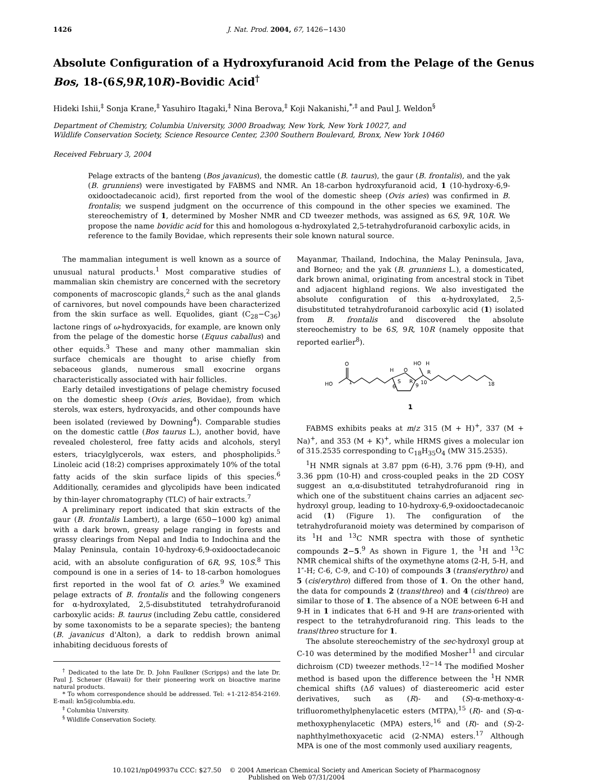1426 J. Nat. Prod. 2004, 67, 1426−1430
Absolute Configuration of a Hydroxyfuranoid Acid from the Pelage of the Genus Bos, 18-(6S,9R,10R)-Bovidic Acid<sup>†</sup>
Hideki Ishii,<sup>‡</sup> Sonja Krane,<sup>‡</sup> Yasuhiro Itagaki,<sup>‡</sup> Nina Berova,<sup>‡</sup> Koji Nakanishi,<sup>*,‡</sup> and Paul J. Weldon<sup>§</sup>
Department of Chemistry, Columbia University, 3000 Broadway, New York, New York 10027, and
Wildlife Conservation Society, Science Resource Center, 2300 Southern Boulevard, Bronx, New York 10460
Received February 3, 2004
Pelage extracts of the banteng (Bos javanicus), the domestic cattle (B. taurus), the gaur (B. frontalis), and the yak (B. grunniens) were investigated by FABMS and NMR. An 18-carbon hydroxyfuranoid acid, 1 (10-hydroxy-6,9-oxidooctadecanoic acid), first reported from the wool of the domestic sheep (Ovis aries) was confirmed in B. frontalis; we suspend judgment on the occurrence of this compound in the other species we examined. The stereochemistry of 1, determined by Mosher NMR and CD tweezer methods, was assigned as 6S, 9R, 10R. We propose the name bovidic acid for this and homologous α-hydroxylated 2,5-tetrahydrofuranoid carboxylic acids, in reference to the family Bovidae, which represents their sole known natural source.
The mammalian integument is well known as a source of unusual natural products.<sup>1</sup> Most comparative studies of mammalian skin chemistry are concerned with the secretory components of macroscopic glands,<sup>2</sup> such as the anal glands of carnivores, but novel compounds have been characterized from the skin surface as well. Equolides, giant (C<sub>28</sub>−C<sub>36</sub>) lactone rings of ω-hydroxyacids, for example, are known only from the pelage of the domestic horse (Equus caballus) and other equids.<sup>3</sup> These and many other mammalian skin surface chemicals are thought to arise chiefly from sebaceous glands, numerous small exocrine organs characteristically associated with hair follicles.
Early detailed investigations of pelage chemistry focused on the domestic sheep (Ovis aries, Bovidae), from which sterols, wax esters, hydroxyacids, and other compounds have been isolated (reviewed by Downing<sup>4</sup>). Comparable studies on the domestic cattle (Bos taurus L.), another bovid, have revealed cholesterol, free fatty acids and alcohols, steryl esters, triacylglycerols, wax esters, and phospholipids.<sup>5</sup> Linoleic acid (18:2) comprises approximately 10% of the total fatty acids of the skin surface lipids of this species.<sup>6</sup> Additionally, ceramides and glycolipids have been indicated by thin-layer chromatography (TLC) of hair extracts.<sup>7</sup>
A preliminary report indicated that skin extracts of the gaur (B. frontalis Lambert), a large (650−1000 kg) animal with a dark brown, greasy pelage ranging in forests and grassy clearings from Nepal and India to Indochina and the Malay Peninsula, contain 10-hydroxy-6,9-oxidooctadecanoic acid, with an absolute configuration of 6R, 9S, 10S.<sup>8</sup> This compound is one in a series of 14- to 18-carbon homologues first reported in the wool fat of O. aries.<sup>9</sup> We examined pelage extracts of B. frontalis and the following congeners for α-hydroxylated, 2,5-disubstituted tetrahydrofuranoid carboxylic acids: B. taurus (including Zebu cattle, considered by some taxonomists to be a separate species); the banteng (B. javanicus d'Alton), a dark to reddish brown animal inhabiting deciduous forests of
<sup>†</sup> Dedicated to the late Dr. D. John Faulkner (Scripps) and the late Dr. Paul J. Scheuer (Hawaii) for their pioneering work on bioactive marine natural products.
* To whom correspondence should be addressed. Tel: +1-212-854-2169. E-mail: kn5@columbia.edu.
<sup>‡</sup> Columbia University.
<sup>§</sup> Wildlife Conservation Society.
Mayanmar, Thailand, Indochina, the Malay Peninsula, Java, and Borneo; and the yak (B. grunniens L.), a domesticated, dark brown animal, originating from ancestral stock in Tibet and adjacent highland regions. We also investigated the absolute configuration of this α-hydroxylated, 2,5-disubstituted tetrahydrofuranoid carboxylic acid (1) isolated from B. frontalis and discovered the absolute stereochemistry to be 6S, 9R, 10R (namely opposite that reported earlier<sup>8</sup>).
HO
1
O
H
O
HO
H
6
S
R
9
10
R
18
1
FABMS exhibits peaks at m/z 315 (M + H)<sup>+</sup>, 337 (M + Na)<sup>+</sup>, and 353 (M + K)<sup>+</sup>, while HRMS gives a molecular ion of 315.2535 corresponding to C<sub>18</sub>H<sub>35</sub>O<sub>4</sub> (MW 315.2535).
<sup>1</sup>H NMR signals at 3.87 ppm (6-H), 3.76 ppm (9-H), and 3.36 ppm (10-H) and cross-coupled peaks in the 2D COSY suggest an α,α-disubstituted tetrahydrofuranoid ring in which one of the substituent chains carries an adjacent sec-hydroxyl group, leading to 10-hydroxy-6,9-oxidooctadecanoic acid (1) (Figure 1). The configuration of the tetrahydrofuranoid moiety was determined by comparison of its <sup>1</sup>H and <sup>13</sup>C NMR spectra with those of synthetic compounds 2−5.<sup>9</sup> As shown in Figure 1, the <sup>1</sup>H and <sup>13</sup>C NMR chemical shifts of the oxymethyne atoms (2-H, 5-H, and 1″-H; C-6, C-9, and C-10) of compounds 3 (trans/erythro) and 5 (cis/erythro) differed from those of 1. On the other hand, the data for compounds 2 (trans/threo) and 4 (cis/threo) are similar to those of 1. The absence of a NOE between 6-H and 9-H in 1 indicates that 6-H and 9-H are trans-oriented with respect to the tetrahydrofuranoid ring. This leads to the trans/threo structure for 1.
The absolute stereochemistry of the sec-hydroxyl group at C-10 was determined by the modified Mosher<sup>11</sup> and circular dichroism (CD) tweezer methods.<sup>12−14</sup> The modified Mosher method is based upon the difference between the <sup>1</sup>H NMR chemical shifts (Δδ values) of diastereomeric acid ester derivatives, such as (R)- and (S)-α-methoxy-α-trifluoromethylphenylacetic esters (MTPA),<sup>15</sup> (R)- and (S)-α-methoxyphenylacetic (MPA) esters,<sup>16</sup> and (R)- and (S)-2-naphthylmethoxyacetic acid (2-NMA) esters.<sup>17</sup> Although MPA is one of the most commonly used auxiliary reagents,
10.1021/np049937u CCC: $27.50 © 2004 American Chemical Society and American Society of Pharmacognosy
Published on Web 07/31/2004